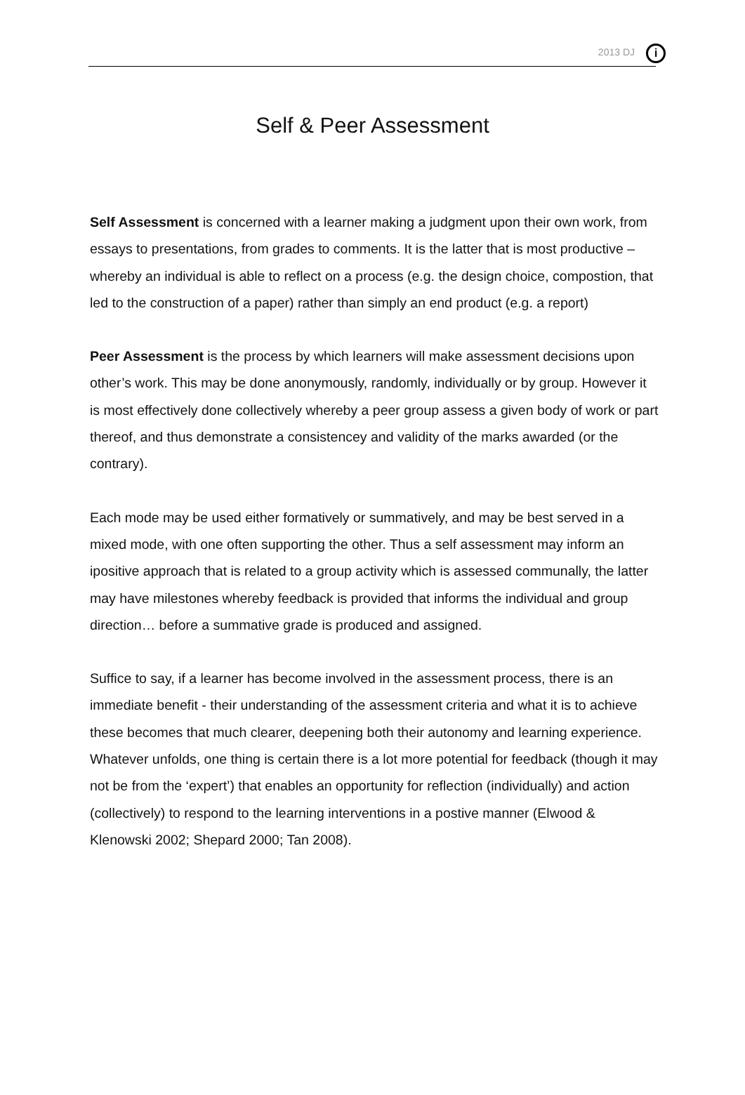2013 DJ
i
Self & Peer Assessment
Self Assessment is concerned with a learner making a judgment upon their own work, from essays to presentations, from grades to comments. It is the latter that is most productive – whereby an individual is able to reflect on a process (e.g. the design choice, compostion, that led to the construction of a paper) rather than simply an end product (e.g. a report)
Peer Assessment is the process by which learners will make assessment decisions upon other’s work. This may be done anonymously, randomly, individually or by group. However it is most effectively done collectively whereby a peer group assess a given body of work or part thereof, and thus demonstrate a consistencey and validity of the marks awarded (or the contrary).
Each mode may be used either formatively or summatively, and may be best served in a mixed mode, with one often supporting the other. Thus a self assessment may inform an ipositive approach that is related to a group activity which is assessed communally, the latter may have milestones whereby feedback is provided that informs the individual and group direction… before a summative grade is produced and assigned.
Suffice to say, if a learner has become involved in the assessment process, there is an immediate benefit - their understanding of the assessment criteria and what it is to achieve these becomes that much clearer, deepening both their autonomy and learning experience. Whatever unfolds, one thing is certain there is a lot more potential for feedback (though it may not be from the ‘expert’) that enables an opportunity for reflection (individually) and action (collectively) to respond to the learning interventions in a postive manner (Elwood & Klenowski 2002; Shepard 2000; Tan 2008).